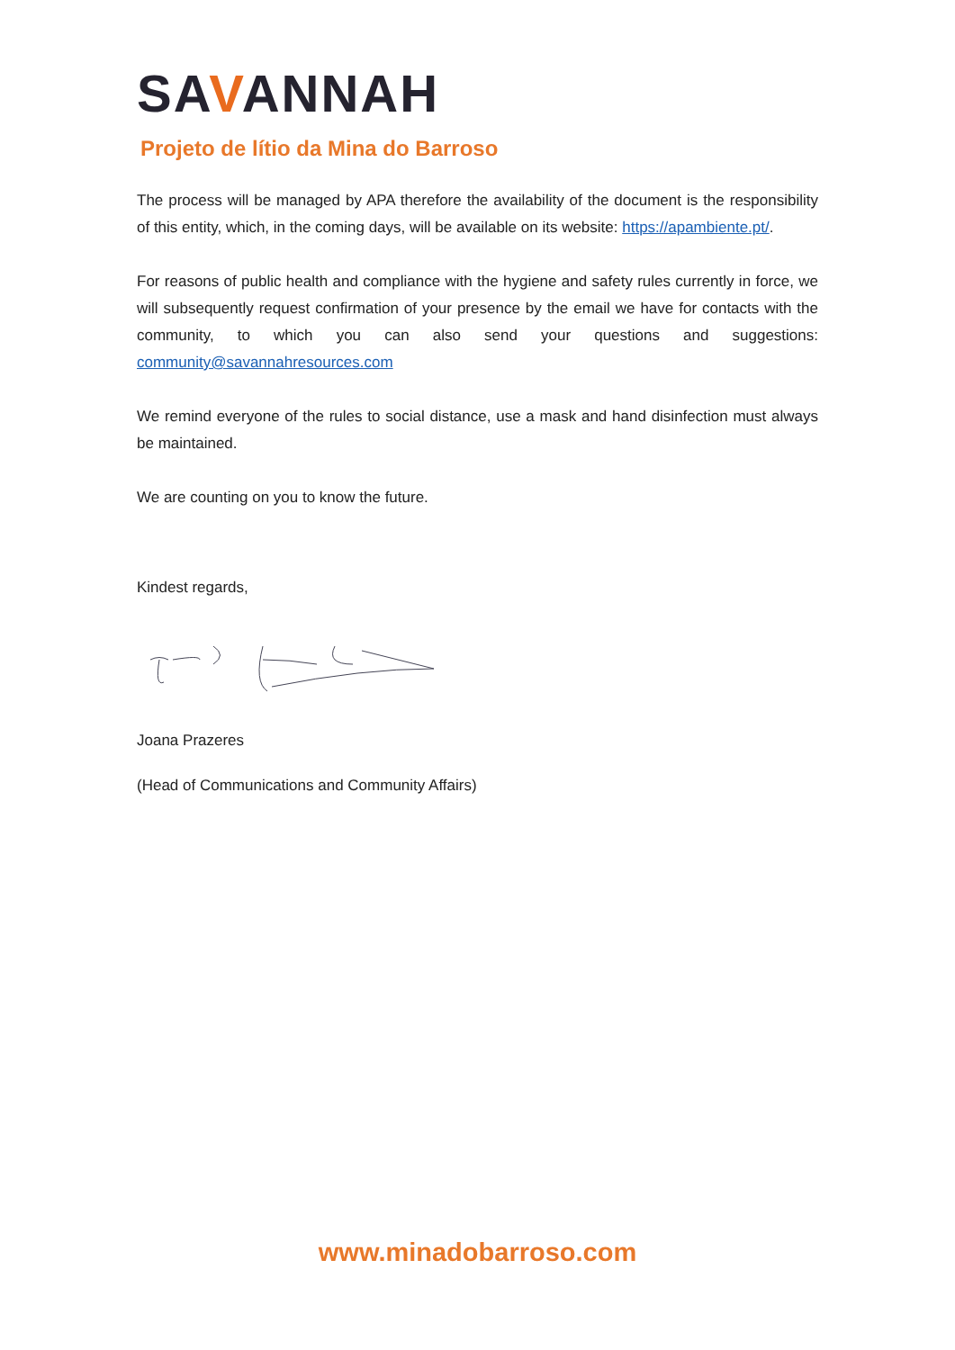SAVANNAH
Projeto de lítio da Mina do Barroso
The process will be managed by APA therefore the availability of the document is the responsibility of this entity, which, in the coming days, will be available on its website: https://apambiente.pt/.
For reasons of public health and compliance with the hygiene and safety rules currently in force, we will subsequently request confirmation of your presence by the email we have for contacts with the community, to which you can also send your questions and suggestions: community@savannahresources.com
We remind everyone of the rules to social distance, use a mask and hand disinfection must always be maintained.
We are counting on you to know the future.
Kindest regards,
Joana Prazeres
(Head of Communications and Community Affairs)
www.minadobarroso.com